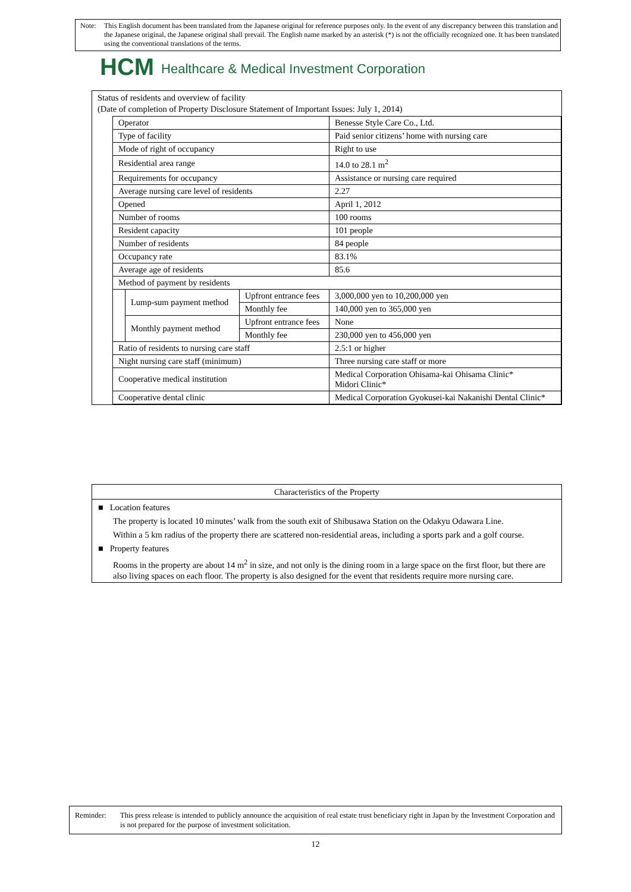Note: This English document has been translated from the Japanese original for reference purposes only. In the event of any discrepancy between this translation and the Japanese original, the Japanese original shall prevail. The English name marked by an asterisk (*) is not the officially recognized one. It has been translated using the conventional translations of the terms.
HCM Healthcare & Medical Investment Corporation
Status of residents and overview of facility
(Date of completion of Property Disclosure Statement of Important Issues: July 1, 2014)
| Operator | | | Benesse Style Care Co., Ltd. |
| Type of facility | | | Paid senior citizens’ home with nursing care |
| Mode of right of occupancy | | | Right to use |
| Residential area range | | | 14.0 to 28.1 m<sup>2</sup> |
| Requirements for occupancy | | | Assistance or nursing care required |
| Average nursing care level of residents | | | 2.27 |
| Opened | | | April 1, 2012 |
| Number of rooms | | | 100 rooms |
| Resident capacity | | | 101 people |
| Number of residents | | | 84 people |
| Occupancy rate | | | 83.1% |
| Average age of residents | | | 85.6 |
| Method of payment by residents | | | |
| | Lump-sum payment method | Upfront entrance fees | 3,000,000 yen to 10,200,000 yen |
| | | Monthly fee | 140,000 yen to 365,000 yen |
| | Monthly payment method | Upfront entrance fees | None |
| | | Monthly fee | 230,000 yen to 456,000 yen |
| Ratio of residents to nursing care staff | | | 2.5:1 or higher |
| Night nursing care staff (minimum) | | | Three nursing care staff or more |
| Cooperative medical institution | | | Medical Corporation Ohisama-kai Ohisama Clinic* Midori Clinic* |
| Cooperative dental clinic | | | Medical Corporation Gyokusei-kai Nakanishi Dental Clinic* |
Characteristics of the Property
■ Location features
The property is located 10 minutes’ walk from the south exit of Shibusawa Station on the Odakyu Odawara Line.
Within a 5 km radius of the property there are scattered non-residential areas, including a sports park and a golf course.
■ Property features
Rooms in the property are about 14 m<sup>2</sup> in size, and not only is the dining room in a large space on the first floor, but there are also living spaces on each floor. The property is also designed for the event that residents require more nursing care.
Reminder: This press release is intended to publicly announce the acquisition of real estate trust beneficiary right in Japan by the Investment Corporation and is not prepared for the purpose of investment solicitation.
12